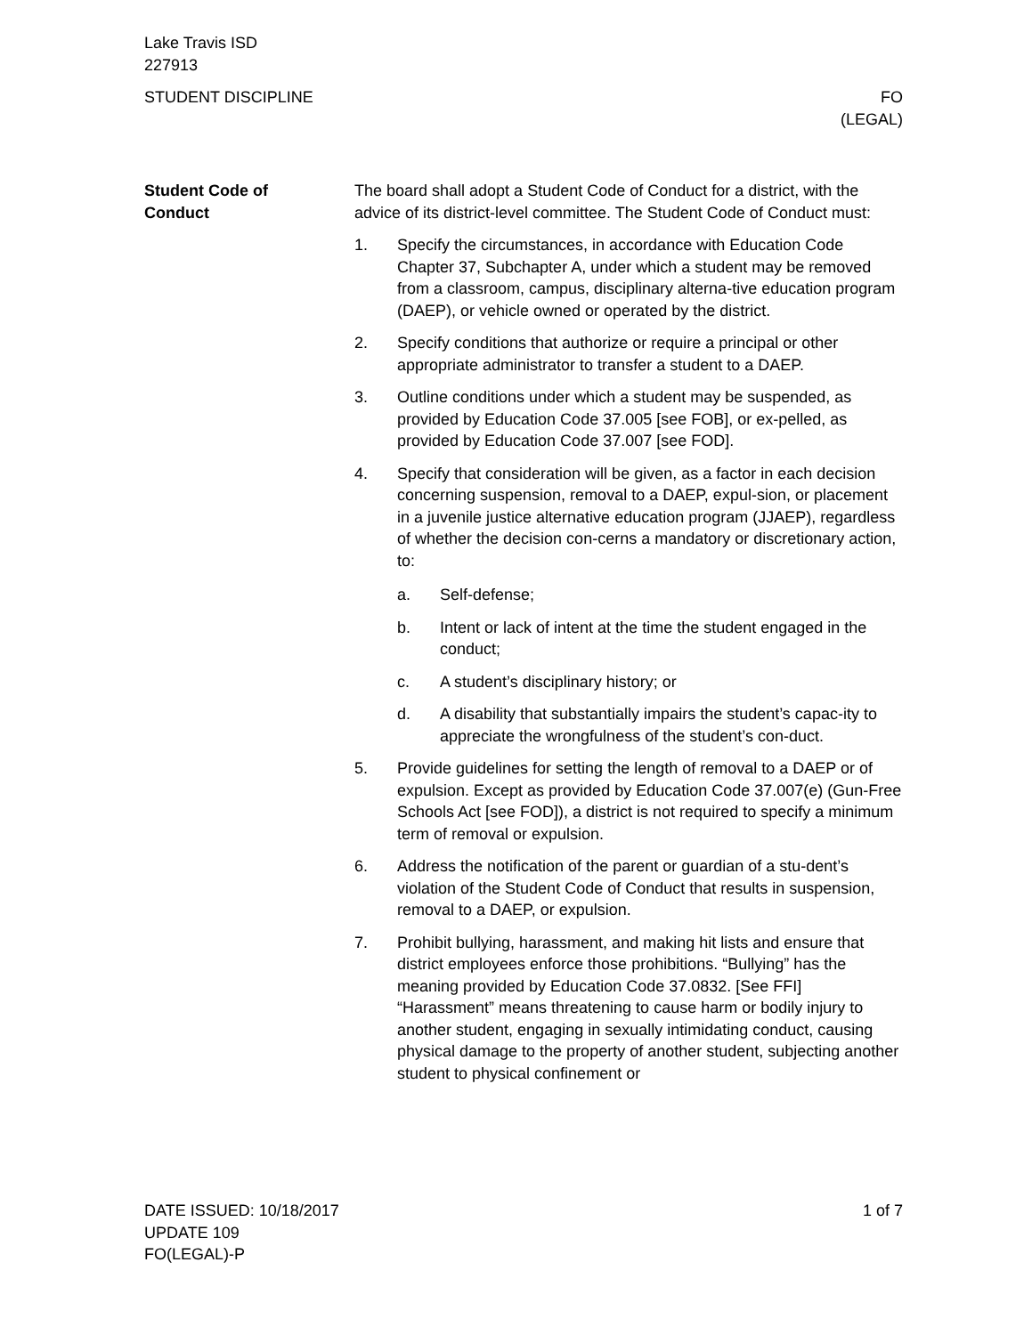Lake Travis ISD
227913
STUDENT DISCIPLINE FO
(LEGAL)
Student Code of
Conduct
The board shall adopt a Student Code of Conduct for a district, with the advice of its district-level committee. The Student Code of Conduct must:
1. Specify the circumstances, in accordance with Education Code Chapter 37, Subchapter A, under which a student may be removed from a classroom, campus, disciplinary alterna-tive education program (DAEP), or vehicle owned or operated by the district.
2. Specify conditions that authorize or require a principal or other appropriate administrator to transfer a student to a DAEP.
3. Outline conditions under which a student may be suspended, as provided by Education Code 37.005 [see FOB], or ex-pelled, as provided by Education Code 37.007 [see FOD].
4. Specify that consideration will be given, as a factor in each decision concerning suspension, removal to a DAEP, expul-sion, or placement in a juvenile justice alternative education program (JJAEP), regardless of whether the decision con-cerns a mandatory or discretionary action, to:
a. Self-defense;
b. Intent or lack of intent at the time the student engaged in the conduct;
c. A student’s disciplinary history; or
d. A disability that substantially impairs the student’s capac-ity to appreciate the wrongfulness of the student’s con-duct.
5. Provide guidelines for setting the length of removal to a DAEP or of expulsion. Except as provided by Education Code 37.007(e) (Gun-Free Schools Act [see FOD]), a district is not required to specify a minimum term of removal or expulsion.
6. Address the notification of the parent or guardian of a stu-dent’s violation of the Student Code of Conduct that results in suspension, removal to a DAEP, or expulsion.
7. Prohibit bullying, harassment, and making hit lists and ensure that district employees enforce those prohibitions. “Bullying” has the meaning provided by Education Code 37.0832. [See FFI] “Harassment” means threatening to cause harm or bodily injury to another student, engaging in sexually intimidating conduct, causing physical damage to the property of another student, subjecting another student to physical confinement or
DATE ISSUED: 10/18/2017
UPDATE 109
FO(LEGAL)-P
1 of 7